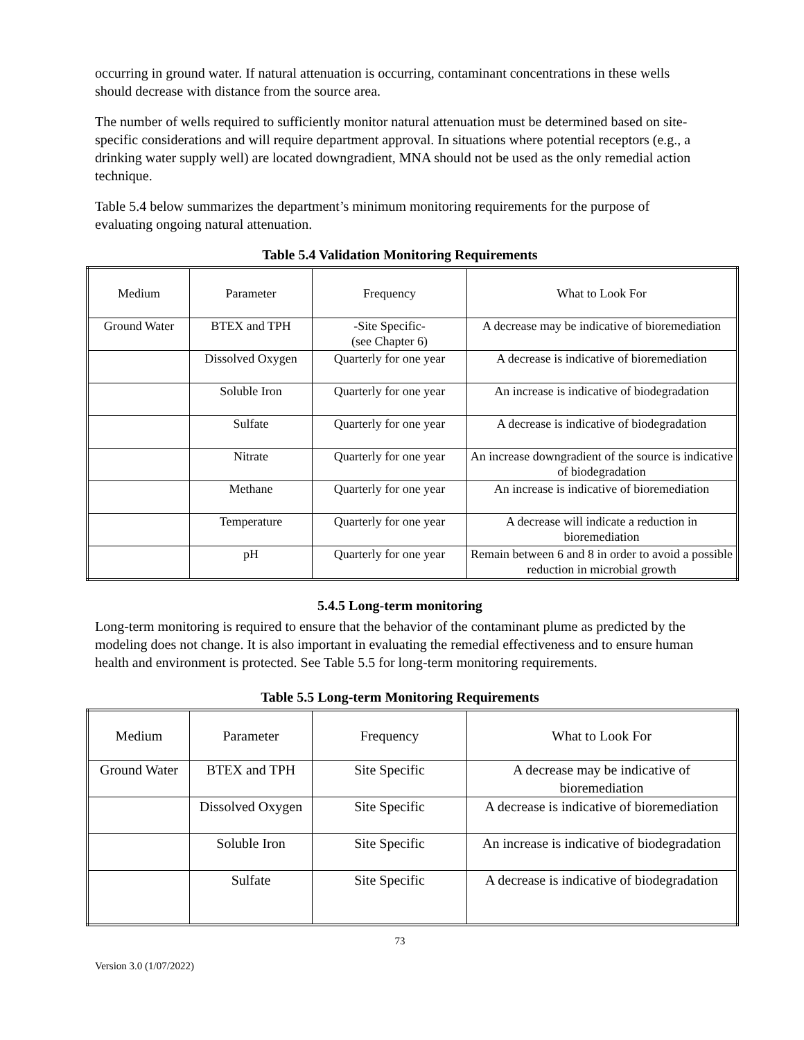occurring in ground water. If natural attenuation is occurring, contaminant concentrations in these wells should decrease with distance from the source area.
The number of wells required to sufficiently monitor natural attenuation must be determined based on site-specific considerations and will require department approval. In situations where potential receptors (e.g., a drinking water supply well) are located downgradient, MNA should not be used as the only remedial action technique.
Table 5.4 below summarizes the department’s minimum monitoring requirements for the purpose of evaluating ongoing natural attenuation.
Table 5.4 Validation Monitoring Requirements
| Medium | Parameter | Frequency | What to Look For |
| Ground Water | BTEX and TPH | -Site Specific- (see Chapter 6) | A decrease may be indicative of bioremediation |
| | Dissolved Oxygen | Quarterly for one year | A decrease is indicative of bioremediation |
| | Soluble Iron | Quarterly for one year | An increase is indicative of biodegradation |
| | Sulfate | Quarterly for one year | A decrease is indicative of biodegradation |
| | Nitrate | Quarterly for one year | An increase downgradient of the source is indicative of biodegradation |
| | Methane | Quarterly for one year | An increase is indicative of bioremediation |
| | Temperature | Quarterly for one year | A decrease will indicate a reduction in bioremediation |
| | pH | Quarterly for one year | Remain between 6 and 8 in order to avoid a possible reduction in microbial growth |
5.4.5 Long-term monitoring
Long-term monitoring is required to ensure that the behavior of the contaminant plume as predicted by the modeling does not change. It is also important in evaluating the remedial effectiveness and to ensure human health and environment is protected. See Table 5.5 for long-term monitoring requirements.
Table 5.5 Long-term Monitoring Requirements
| Medium | Parameter | Frequency | What to Look For |
| Ground Water | BTEX and TPH | Site Specific | A decrease may be indicative of bioremediation |
| | Dissolved Oxygen | Site Specific | A decrease is indicative of bioremediation |
| | Soluble Iron | Site Specific | An increase is indicative of biodegradation |
| | Sulfate | Site Specific | A decrease is indicative of biodegradation |
73
Version 3.0 (1/07/2022)